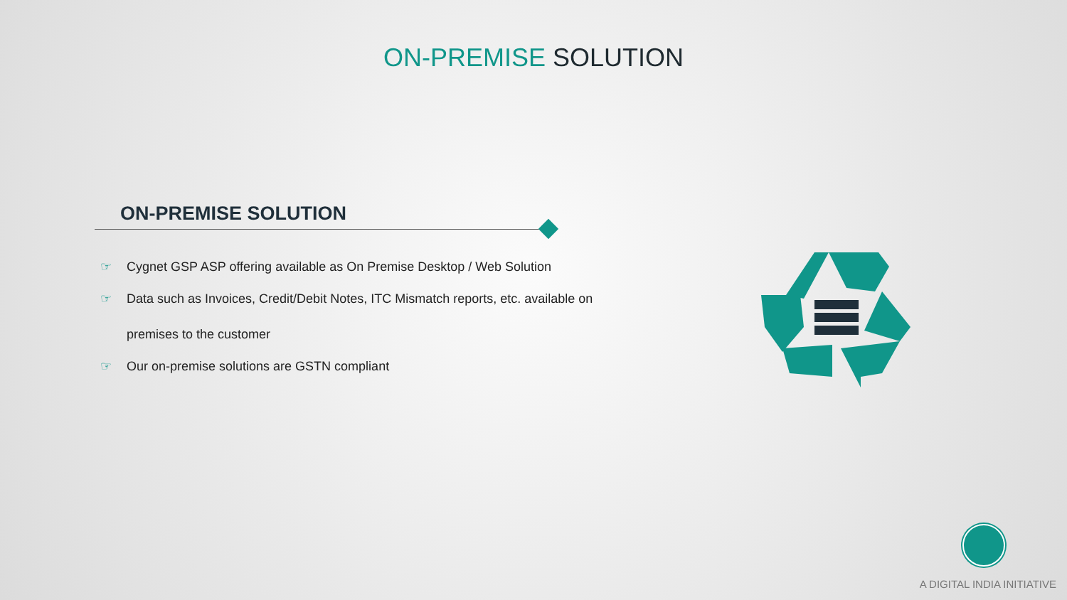ON-PREMISE SOLUTION
ON-PREMISE SOLUTION
☞ Cygnet GSP ASP offering available as On Premise Desktop / Web Solution
☞ Data such as Invoices, Credit/Debit Notes, ITC Mismatch reports, etc. available on
premises to the customer
☞ Our on-premise solutions are GSTN compliant
A DIGITAL INDIA INITIATIVE